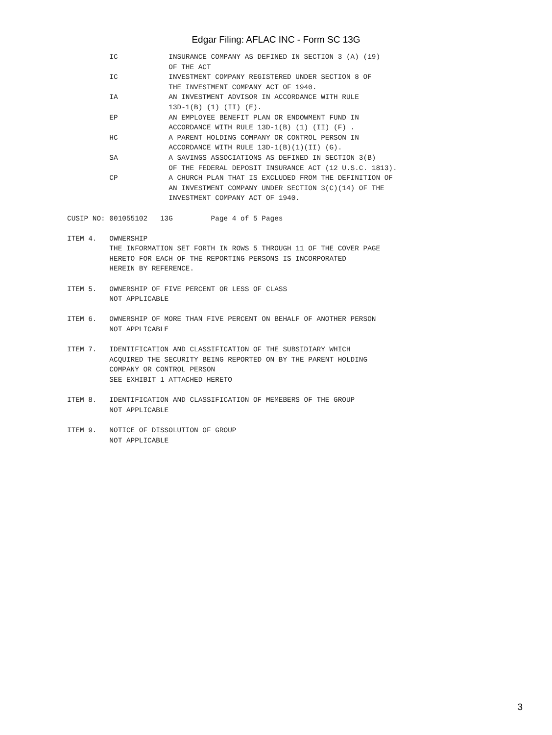Edgar Filing: AFLAC INC - Form SC 13G
          IC            INSURANCE COMPANY AS DEFINED IN SECTION 3 (A) (19)
                        OF THE ACT
          IC            INVESTMENT COMPANY REGISTERED UNDER SECTION 8 OF
                        THE INVESTMENT COMPANY ACT OF 1940.
          IA            AN INVESTMENT ADVISOR IN ACCORDANCE WITH RULE
                        13D-1(B) (1) (II) (E).
          EP            AN EMPLOYEE BENEFIT PLAN OR ENDOWMENT FUND IN
                        ACCORDANCE WITH RULE 13D-1(B) (1) (II) (F) .
          HC            A PARENT HOLDING COMPANY OR CONTROL PERSON IN
                        ACCORDANCE WITH RULE 13D-1(B)(1)(II) (G).
          SA            A SAVINGS ASSOCIATIONS AS DEFINED IN SECTION 3(B)
                        OF THE FEDERAL DEPOSIT INSURANCE ACT (12 U.S.C. 1813).
          CP            A CHURCH PLAN THAT IS EXCLUDED FROM THE DEFINITION OF
                        AN INVESTMENT COMPANY UNDER SECTION 3(C)(14) OF THE
                        INVESTMENT COMPANY ACT OF 1940.

CUSIP NO: 001055102   13G         Page 4 of 5 Pages

ITEM 4.   OWNERSHIP
          THE INFORMATION SET FORTH IN ROWS 5 THROUGH 11 OF THE COVER PAGE
          HERETO FOR EACH OF THE REPORTING PERSONS IS INCORPORATED
          HEREIN BY REFERENCE.

ITEM 5.   OWNERSHIP OF FIVE PERCENT OR LESS OF CLASS
          NOT APPLICABLE

ITEM 6.   OWNERSHIP OF MORE THAN FIVE PERCENT ON BEHALF OF ANOTHER PERSON
          NOT APPLICABLE

ITEM 7.   IDENTIFICATION AND CLASSIFICATION OF THE SUBSIDIARY WHICH
          ACQUIRED THE SECURITY BEING REPORTED ON BY THE PARENT HOLDING
          COMPANY OR CONTROL PERSON
          SEE EXHIBIT 1 ATTACHED HERETO

ITEM 8.   IDENTIFICATION AND CLASSIFICATION OF MEMEBERS OF THE GROUP
          NOT APPLICABLE

ITEM 9.   NOTICE OF DISSOLUTION OF GROUP
          NOT APPLICABLE
3